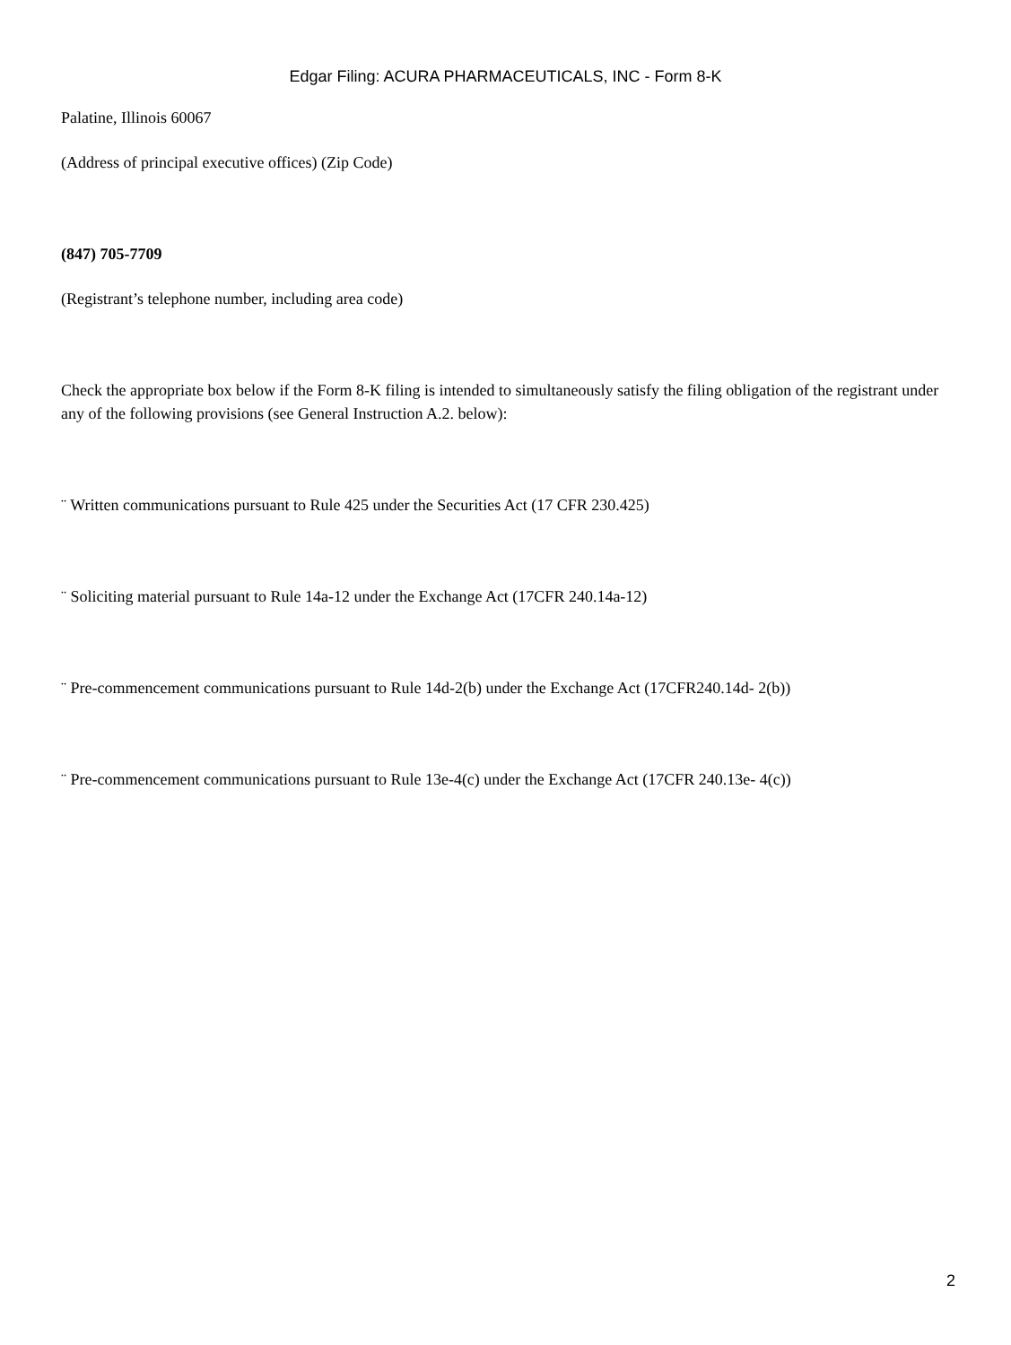Edgar Filing: ACURA PHARMACEUTICALS, INC - Form 8-K
Palatine, Illinois 60067
(Address of principal executive offices) (Zip Code)
(847) 705-7709
(Registrant’s telephone number, including area code)
Check the appropriate box below if the Form 8-K filing is intended to simultaneously satisfy the filing obligation of the registrant under any of the following provisions (see General Instruction A.2. below):
¨ Written communications pursuant to Rule 425 under the Securities Act (17 CFR 230.425)
¨ Soliciting material pursuant to Rule 14a-12 under the Exchange Act (17CFR 240.14a-12)
¨ Pre-commencement communications pursuant to Rule 14d-2(b) under the Exchange Act (17CFR240.14d- 2(b))
¨ Pre-commencement communications pursuant to Rule 13e-4(c) under the Exchange Act (17CFR 240.13e- 4(c))
2